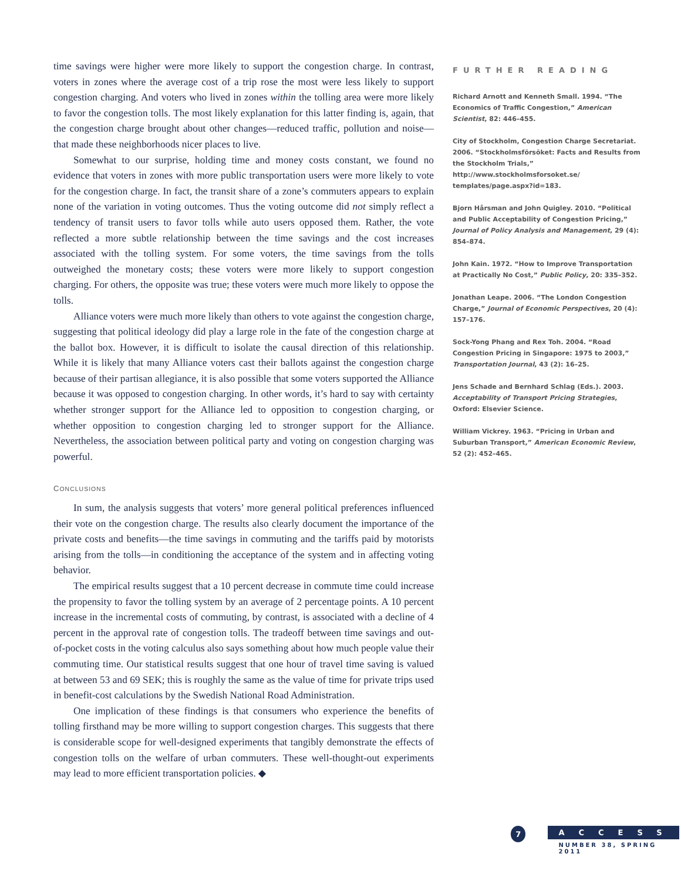time savings were higher were more likely to support the congestion charge. In contrast, voters in zones where the average cost of a trip rose the most were less likely to support congestion charging. And voters who lived in zones within the tolling area were more likely to favor the congestion tolls. The most likely explanation for this latter finding is, again, that the congestion charge brought about other changes—reduced traffic, pollution and noise—that made these neighborhoods nicer places to live.
Somewhat to our surprise, holding time and money costs constant, we found no evidence that voters in zones with more public transportation users were more likely to vote for the congestion charge. In fact, the transit share of a zone’s commuters appears to explain none of the variation in voting outcomes. Thus the voting outcome did not simply reflect a tendency of transit users to favor tolls while auto users opposed them. Rather, the vote reflected a more subtle relationship between the time savings and the cost increases associated with the tolling system. For some voters, the time savings from the tolls outweighed the monetary costs; these voters were more likely to support congestion charging. For others, the opposite was true; these voters were much more likely to oppose the tolls.
Alliance voters were much more likely than others to vote against the congestion charge, suggesting that political ideology did play a large role in the fate of the congestion charge at the ballot box. However, it is difficult to isolate the causal direction of this relationship. While it is likely that many Alliance voters cast their ballots against the congestion charge because of their partisan allegiance, it is also possible that some voters supported the Alliance because it was opposed to congestion charging. In other words, it’s hard to say with certainty whether stronger support for the Alliance led to opposition to congestion charging, or whether opposition to congestion charging led to stronger support for the Alliance. Nevertheless, the association between political party and voting on congestion charging was powerful.
CONCLUSIONS
In sum, the analysis suggests that voters’ more general political preferences influenced their vote on the congestion charge. The results also clearly document the importance of the private costs and benefits—the time savings in commuting and the tariffs paid by motorists arising from the tolls—in conditioning the acceptance of the system and in affecting voting behavior.
The empirical results suggest that a 10 percent decrease in commute time could increase the propensity to favor the tolling system by an average of 2 percentage points. A 10 percent increase in the incremental costs of commuting, by contrast, is associated with a decline of 4 percent in the approval rate of congestion tolls. The tradeoff between time savings and out-of-pocket costs in the voting calculus also says something about how much people value their commuting time. Our statistical results suggest that one hour of travel time saving is valued at between 53 and 69 SEK; this is roughly the same as the value of time for private trips used in benefit-cost calculations by the Swedish National Road Administration.
One implication of these findings is that consumers who experience the benefits of tolling firsthand may be more willing to support congestion charges. This suggests that there is considerable scope for well-designed experiments that tangibly demonstrate the effects of congestion tolls on the welfare of urban commuters. These well-thought-out experiments may lead to more efficient transportation policies. ◆
FURTHER READING
Richard Arnott and Kenneth Small. 1994. “The Economics of Traffic Congestion,” American Scientist, 82: 446–455.
City of Stockholm, Congestion Charge Secretariat. 2006. “Stockholmsförsöket: Facts and Results from the Stockholm Trials,” http://www.stockholmsforsoket.se/ templates/page.aspx?id=183.
Bjorn Hårsman and John Quigley. 2010. “Political and Public Acceptability of Congestion Pricing,” Journal of Policy Analysis and Management, 29 (4): 854–874.
John Kain. 1972. “How to Improve Transportation at Practically No Cost,” Public Policy, 20: 335–352.
Jonathan Leape. 2006. “The London Congestion Charge,” Journal of Economic Perspectives, 20 (4): 157–176.
Sock-Yong Phang and Rex Toh. 2004. “Road Congestion Pricing in Singapore: 1975 to 2003,” Transportation Journal, 43 (2): 16–25.
Jens Schade and Bernhard Schlag (Eds.). 2003. Acceptability of Transport Pricing Strategies, Oxford: Elsevier Science.
William Vickrey. 1963. “Pricing in Urban and Suburban Transport,” American Economic Review, 52 (2): 452–465.
7
ACCESS
NUMBER 38, SPRING 2011